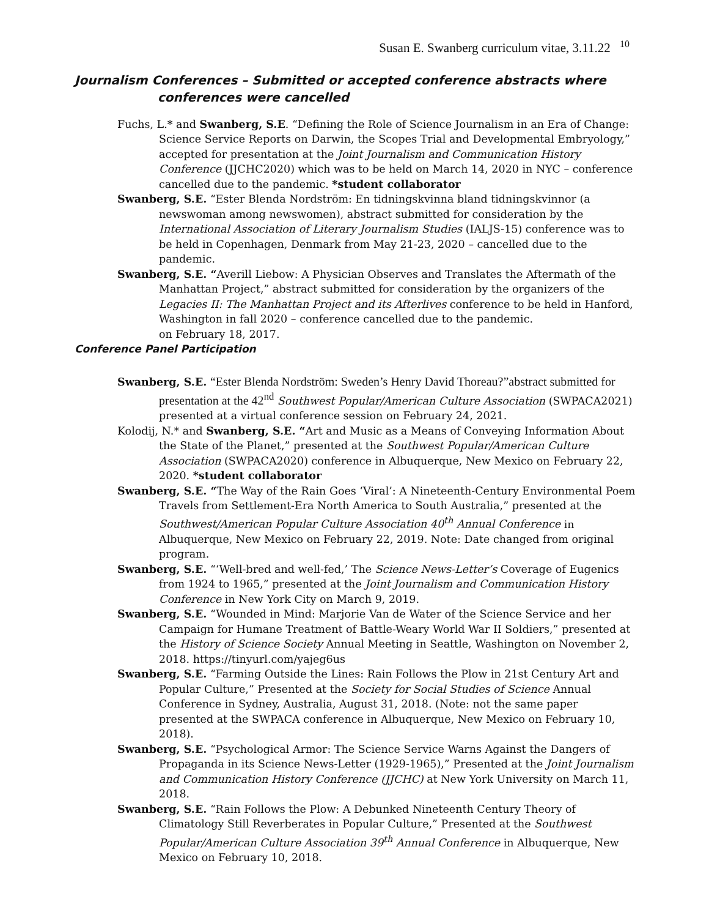Susan E. Swanberg curriculum vitae, 3.11.22 <sup>10</sup>
Journalism Conferences – Submitted or accepted conference abstracts where conferences were cancelled
Fuchs, L.* and Swanberg, S.E. “Defining the Role of Science Journalism in an Era of Change: Science Service Reports on Darwin, the Scopes Trial and Developmental Embryology,” accepted for presentation at the Joint Journalism and Communication History Conference (JJCHC2020) which was to be held on March 14, 2020 in NYC – conference cancelled due to the pandemic. *student collaborator
Swanberg, S.E. “Ester Blenda Nordström: En tidningskvinna bland tidningskvinnor (a newswoman among newswomen), abstract submitted for consideration by the International Association of Literary Journalism Studies (IALJS-15) conference was to be held in Copenhagen, Denmark from May 21-23, 2020 – cancelled due to the pandemic.
Swanberg, S.E. “Averill Liebow: A Physician Observes and Translates the Aftermath of the Manhattan Project,” abstract submitted for consideration by the organizers of the Legacies II: The Manhattan Project and its Afterlives conference to be held in Hanford, Washington in fall 2020 – conference cancelled due to the pandemic.
on February 18, 2017.
Conference Panel Participation
Swanberg, S.E. “Ester Blenda Nordström: Sweden’s Henry David Thoreau?”abstract submitted for presentation at the 42<sup>nd</sup> Southwest Popular/American Culture Association (SWPACA2021) presented at a virtual conference session on February 24, 2021.
Kolodij, N.* and Swanberg, S.E. “Art and Music as a Means of Conveying Information About the State of the Planet,” presented at the Southwest Popular/American Culture Association (SWPACA2020) conference in Albuquerque, New Mexico on February 22, 2020. *student collaborator
Swanberg, S.E. “The Way of the Rain Goes ‘Viral’: A Nineteenth-Century Environmental Poem Travels from Settlement-Era North America to South Australia,” presented at the Southwest/American Popular Culture Association 40<sup>th</sup> Annual Conference in Albuquerque, New Mexico on February 22, 2019. Note: Date changed from original program.
Swanberg, S.E. “‘Well-bred and well-fed,’ The Science News-Letter’s Coverage of Eugenics from 1924 to 1965,” presented at the Joint Journalism and Communication History Conference in New York City on March 9, 2019.
Swanberg, S.E. “Wounded in Mind: Marjorie Van de Water of the Science Service and her Campaign for Humane Treatment of Battle-Weary World War II Soldiers,” presented at the History of Science Society Annual Meeting in Seattle, Washington on November 2, 2018. https://tinyurl.com/yajeg6us
Swanberg, S.E. “Farming Outside the Lines: Rain Follows the Plow in 21st Century Art and Popular Culture,” Presented at the Society for Social Studies of Science Annual Conference in Sydney, Australia, August 31, 2018. (Note: not the same paper presented at the SWPACA conference in Albuquerque, New Mexico on February 10, 2018).
Swanberg, S.E. “Psychological Armor: The Science Service Warns Against the Dangers of Propaganda in its Science News-Letter (1929-1965),” Presented at the Joint Journalism and Communication History Conference (JJCHC) at New York University on March 11, 2018.
Swanberg, S.E. “Rain Follows the Plow: A Debunked Nineteenth Century Theory of Climatology Still Reverberates in Popular Culture,” Presented at the Southwest Popular/American Culture Association 39<sup>th</sup> Annual Conference in Albuquerque, New Mexico on February 10, 2018.